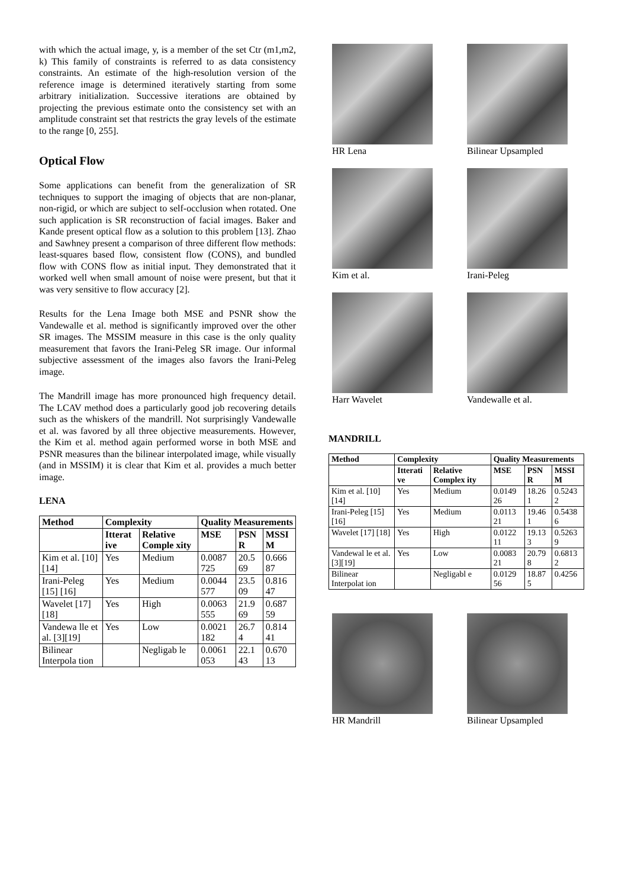with which the actual image, y, is a member of the set Ctr (m1,m2, k) This family of constraints is referred to as data consistency constraints. An estimate of the high-resolution version of the reference image is determined iteratively starting from some arbitrary initialization. Successive iterations are obtained by projecting the previous estimate onto the consistency set with an amplitude constraint set that restricts the gray levels of the estimate to the range [0, 255].
Optical Flow
Some applications can benefit from the generalization of SR techniques to support the imaging of objects that are non-planar, non-rigid, or which are subject to self-occlusion when rotated. One such application is SR reconstruction of facial images. Baker and Kande present optical flow as a solution to this problem [13]. Zhao and Sawhney present a comparison of three different flow methods: least-squares based flow, consistent flow (CONS), and bundled flow with CONS flow as initial input. They demonstrated that it worked well when small amount of noise were present, but that it was very sensitive to flow accuracy [2].
Results for the Lena Image both MSE and PSNR show the Vandewalle et al. method is significantly improved over the other SR images. The MSSIM measure in this case is the only quality measurement that favors the Irani-Peleg SR image. Our informal subjective assessment of the images also favors the Irani-Peleg image.
The Mandrill image has more pronounced high frequency detail. The LCAV method does a particularly good job recovering details such as the whiskers of the mandrill. Not surprisingly Vandewalle et al. was favored by all three objective measurements. However, the Kim et al. method again performed worse in both MSE and PSNR measures than the bilinear interpolated image, while visually (and in MSSIM) it is clear that Kim et al. provides a much better image.
LENA
| Method | Complexity | | Quality Measurements | | |
| --- | --- | --- | --- | --- | --- |
| | Itterat ive | Relative Comple xity | MSE | PSN R | MSSI M |
| Kim et al. [10] [14] | Yes | Medium | 0.0087 725 | 20.5 69 | 0.666 87 |
| Irani-Peleg [15] [16] | Yes | Medium | 0.0044 577 | 23.5 09 | 0.816 47 |
| Wavelet [17] [18] | Yes | High | 0.0063 555 | 21.9 69 | 0.687 59 |
| Vandewa lle et al. [3][19] | Yes | Low | 0.0021 182 | 26.7 4 | 0.814 41 |
| Bilinear Interpola tion | | Negligab le | 0.0061 053 | 22.1 43 | 0.670 13 |
HR Lena
Bilinear Upsampled
Kim et al.
Irani-Peleg
Harr Wavelet
Vandewalle et al.
MANDRILL
| Method | Complexity | | Quality Measurements | | |
| --- | --- | --- | --- | --- | --- |
| | Itterati ve | Relative Complex ity | MSE | PSN R | MSSI M |
| Kim et al. [10] [14] | Yes | Medium | 0.0149 26 | 18.26 1 | 0.5243 2 |
| Irani-Peleg [15] [16] | Yes | Medium | 0.0113 21 | 19.46 1 | 0.5438 6 |
| Wavelet [17] [18] | Yes | High | 0.0122 11 | 19.13 3 | 0.5263 9 |
| Vandewal le et al. [3][19] | Yes | Low | 0.0083 21 | 20.79 8 | 0.6813 2 |
| Bilinear Interpolat ion | | Negligabl e | 0.0129 56 | 18.87 5 | 0.4256 |
HR Mandrill
Bilinear Upsampled